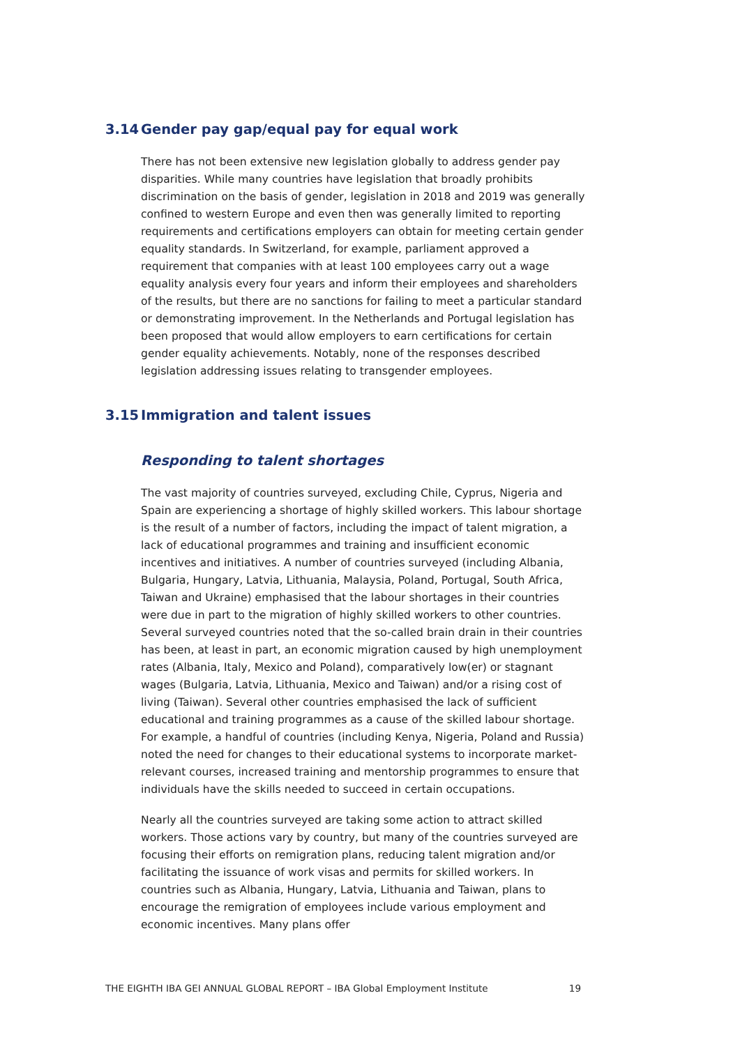3.14 Gender pay gap/equal pay for equal work
There has not been extensive new legislation globally to address gender pay disparities. While many countries have legislation that broadly prohibits discrimination on the basis of gender, legislation in 2018 and 2019 was generally confined to western Europe and even then was generally limited to reporting requirements and certifications employers can obtain for meeting certain gender equality standards. In Switzerland, for example, parliament approved a requirement that companies with at least 100 employees carry out a wage equality analysis every four years and inform their employees and shareholders of the results, but there are no sanctions for failing to meet a particular standard or demonstrating improvement. In the Netherlands and Portugal legislation has been proposed that would allow employers to earn certifications for certain gender equality achievements. Notably, none of the responses described legislation addressing issues relating to transgender employees.
3.15 Immigration and talent issues
Responding to talent shortages
The vast majority of countries surveyed, excluding Chile, Cyprus, Nigeria and Spain are experiencing a shortage of highly skilled workers. This labour shortage is the result of a number of factors, including the impact of talent migration, a lack of educational programmes and training and insufficient economic incentives and initiatives. A number of countries surveyed (including Albania, Bulgaria, Hungary, Latvia, Lithuania, Malaysia, Poland, Portugal, South Africa, Taiwan and Ukraine) emphasised that the labour shortages in their countries were due in part to the migration of highly skilled workers to other countries. Several surveyed countries noted that the so-called brain drain in their countries has been, at least in part, an economic migration caused by high unemployment rates (Albania, Italy, Mexico and Poland), comparatively low(er) or stagnant wages (Bulgaria, Latvia, Lithuania, Mexico and Taiwan) and/or a rising cost of living (Taiwan). Several other countries emphasised the lack of sufficient educational and training programmes as a cause of the skilled labour shortage. For example, a handful of countries (including Kenya, Nigeria, Poland and Russia) noted the need for changes to their educational systems to incorporate market-relevant courses, increased training and mentorship programmes to ensure that individuals have the skills needed to succeed in certain occupations.
Nearly all the countries surveyed are taking some action to attract skilled workers. Those actions vary by country, but many of the countries surveyed are focusing their efforts on remigration plans, reducing talent migration and/or facilitating the issuance of work visas and permits for skilled workers. In countries such as Albania, Hungary, Latvia, Lithuania and Taiwan, plans to encourage the remigration of employees include various employment and economic incentives. Many plans offer
THE EIGHTH IBA GEI ANNUAL GLOBAL REPORT – IBA Global Employment Institute 19